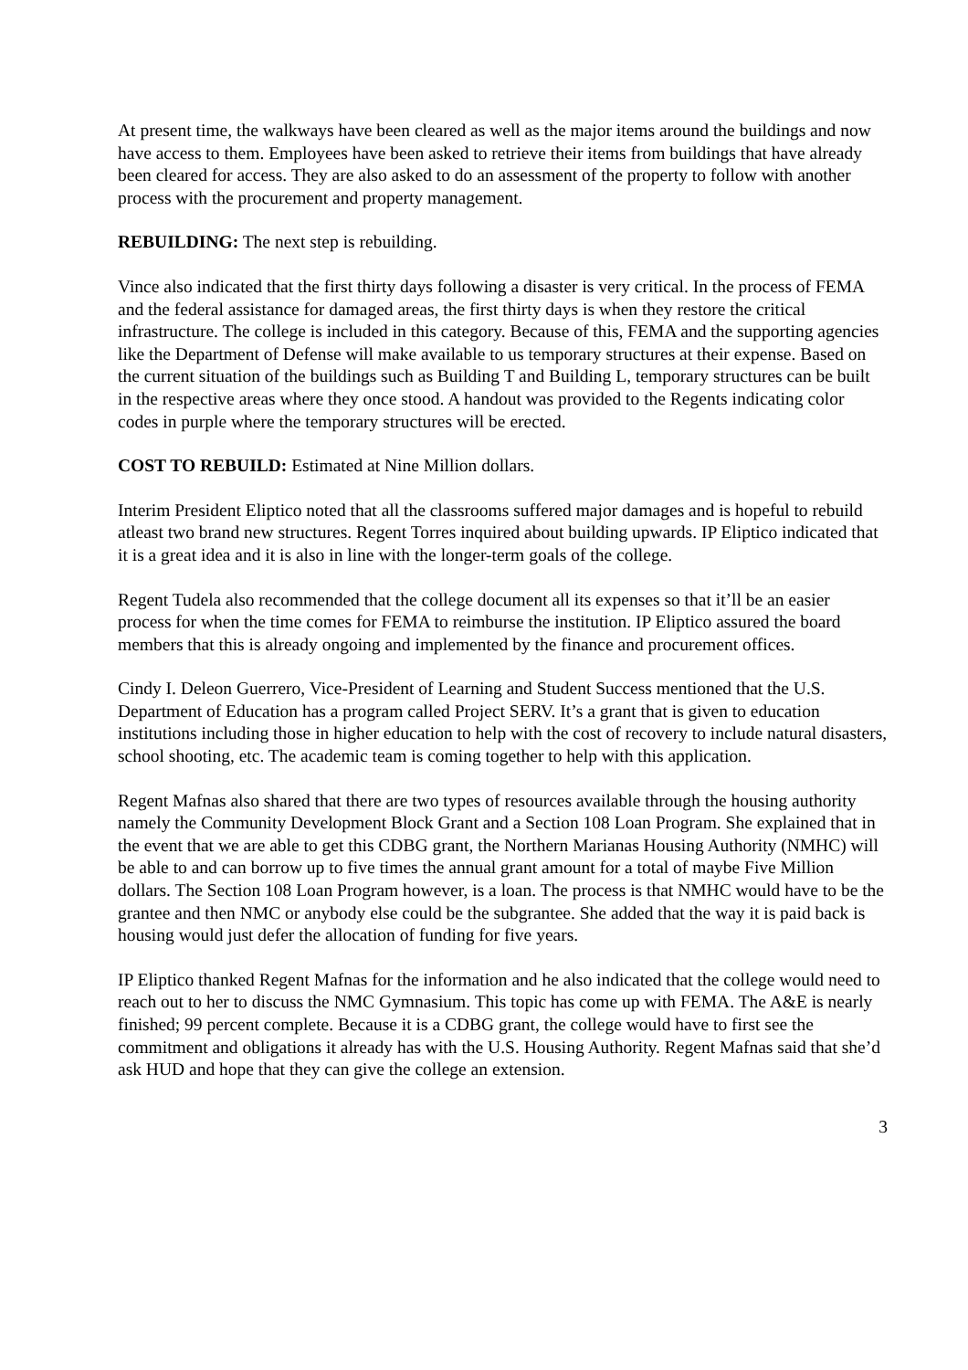At present time, the walkways have been cleared as well as the major items around the buildings and now have access to them. Employees have been asked to retrieve their items from buildings that have already been cleared for access. They are also asked to do an assessment of the property to follow with another process with the procurement and property management.
REBUILDING: The next step is rebuilding.
Vince also indicated that the first thirty days following a disaster is very critical. In the process of FEMA and the federal assistance for damaged areas, the first thirty days is when they restore the critical infrastructure. The college is included in this category. Because of this, FEMA and the supporting agencies like the Department of Defense will make available to us temporary structures at their expense. Based on the current situation of the buildings such as Building T and Building L, temporary structures can be built in the respective areas where they once stood. A handout was provided to the Regents indicating color codes in purple where the temporary structures will be erected.
COST TO REBUILD: Estimated at Nine Million dollars.
Interim President Eliptico noted that all the classrooms suffered major damages and is hopeful to rebuild atleast two brand new structures. Regent Torres inquired about building upwards. IP Eliptico indicated that it is a great idea and it is also in line with the longer-term goals of the college.
Regent Tudela also recommended that the college document all its expenses so that it’ll be an easier process for when the time comes for FEMA to reimburse the institution. IP Eliptico assured the board members that this is already ongoing and implemented by the finance and procurement offices.
Cindy I. Deleon Guerrero, Vice-President of Learning and Student Success mentioned that the U.S. Department of Education has a program called Project SERV. It’s a grant that is given to education institutions including those in higher education to help with the cost of recovery to include natural disasters, school shooting, etc. The academic team is coming together to help with this application.
Regent Mafnas also shared that there are two types of resources available through the housing authority namely the Community Development Block Grant and a Section 108 Loan Program. She explained that in the event that we are able to get this CDBG grant, the Northern Marianas Housing Authority (NMHC) will be able to and can borrow up to five times the annual grant amount for a total of maybe Five Million dollars. The Section 108 Loan Program however, is a loan. The process is that NMHC would have to be the grantee and then NMC or anybody else could be the subgrantee. She added that the way it is paid back is housing would just defer the allocation of funding for five years.
IP Eliptico thanked Regent Mafnas for the information and he also indicated that the college would need to reach out to her to discuss the NMC Gymnasium. This topic has come up with FEMA. The A&E is nearly finished; 99 percent complete. Because it is a CDBG grant, the college would have to first see the commitment and obligations it already has with the U.S. Housing Authority. Regent Mafnas said that she’d ask HUD and hope that they can give the college an extension.
3